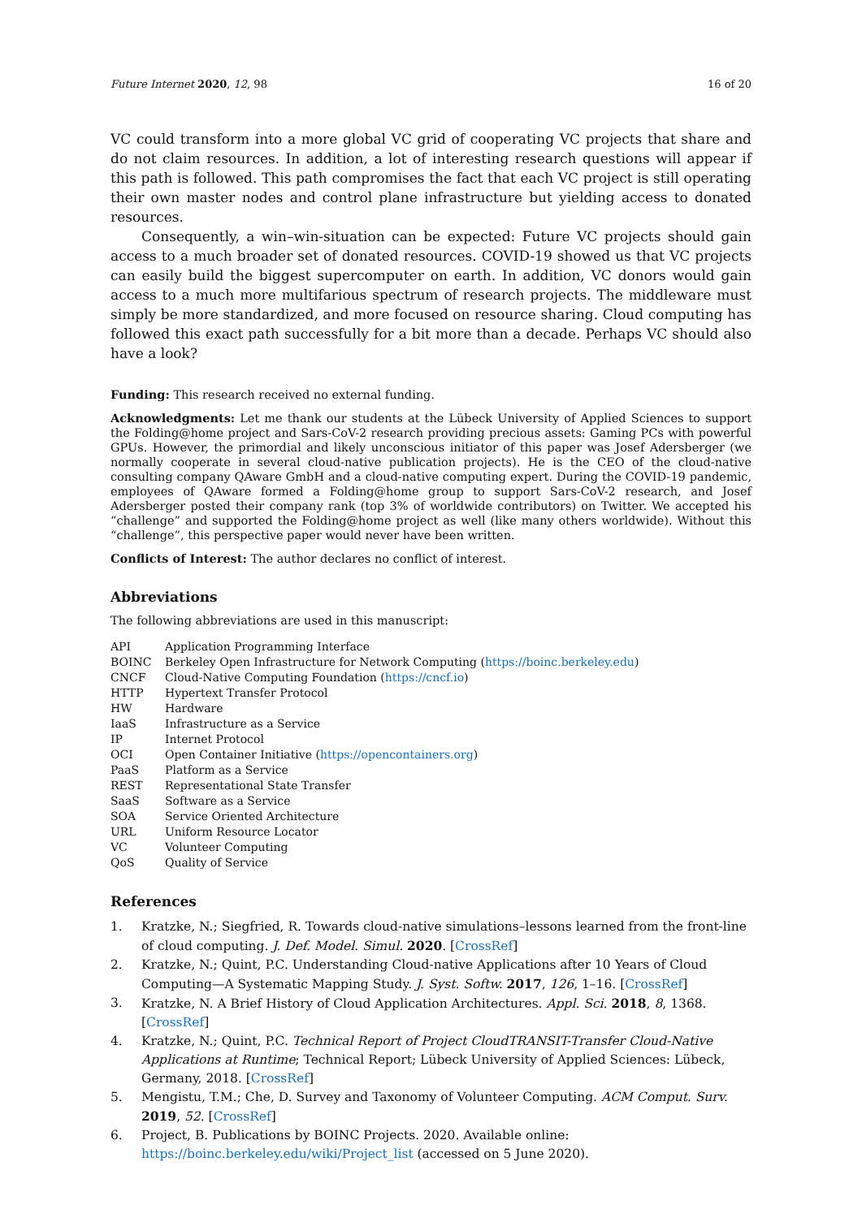Future Internet 2020, 12, 98 16 of 20
VC could transform into a more global VC grid of cooperating VC projects that share and do not claim resources. In addition, a lot of interesting research questions will appear if this path is followed. This path compromises the fact that each VC project is still operating their own master nodes and control plane infrastructure but yielding access to donated resources.
Consequently, a win–win-situation can be expected: Future VC projects should gain access to a much broader set of donated resources. COVID-19 showed us that VC projects can easily build the biggest supercomputer on earth. In addition, VC donors would gain access to a much more multifarious spectrum of research projects. The middleware must simply be more standardized, and more focused on resource sharing. Cloud computing has followed this exact path successfully for a bit more than a decade. Perhaps VC should also have a look?
Funding: This research received no external funding.
Acknowledgments: Let me thank our students at the Lübeck University of Applied Sciences to support the Folding@home project and Sars-CoV-2 research providing precious assets: Gaming PCs with powerful GPUs. However, the primordial and likely unconscious initiator of this paper was Josef Adersberger (we normally cooperate in several cloud-native publication projects). He is the CEO of the cloud-native consulting company QAware GmbH and a cloud-native computing expert. During the COVID-19 pandemic, employees of QAware formed a Folding@home group to support Sars-CoV-2 research, and Josef Adersberger posted their company rank (top 3% of worldwide contributors) on Twitter. We accepted his “challenge” and supported the Folding@home project as well (like many others worldwide). Without this “challenge”, this perspective paper would never have been written.
Conflicts of Interest: The author declares no conflict of interest.
Abbreviations
The following abbreviations are used in this manuscript:
| API | Application Programming Interface |
| BOINC | Berkeley Open Infrastructure for Network Computing ( https://boinc.berkeley.edu ) |
| CNCF | Cloud-Native Computing Foundation ( https://cncf.io ) |
| HTTP | Hypertext Transfer Protocol |
| HW | Hardware |
| IaaS | Infrastructure as a Service |
| IP | Internet Protocol |
| OCI | Open Container Initiative ( https://opencontainers.org ) |
| PaaS | Platform as a Service |
| REST | Representational State Transfer |
| SaaS | Software as a Service |
| SOA | Service Oriented Architecture |
| URL | Uniform Resource Locator |
| VC | Volunteer Computing |
| QoS | Quality of Service |
References
1. Kratzke, N.; Siegfried, R. Towards cloud-native simulations–lessons learned from the front-line of cloud computing. J. Def. Model. Simul. 2020. [CrossRef]
2. Kratzke, N.; Quint, P.C. Understanding Cloud-native Applications after 10 Years of Cloud Computing—A Systematic Mapping Study. J. Syst. Softw. 2017, 126, 1–16. [CrossRef]
3. Kratzke, N. A Brief History of Cloud Application Architectures. Appl. Sci. 2018, 8, 1368. [CrossRef]
4. Kratzke, N.; Quint, P.C. Technical Report of Project CloudTRANSIT-Transfer Cloud-Native Applications at Runtime; Technical Report; Lübeck University of Applied Sciences: Lübeck, Germany, 2018. [CrossRef]
5. Mengistu, T.M.; Che, D. Survey and Taxonomy of Volunteer Computing. ACM Comput. Surv. 2019, 52. [CrossRef]
6. Project, B. Publications by BOINC Projects. 2020. Available online: https://boinc.berkeley.edu/wiki/Project_list (accessed on 5 June 2020).